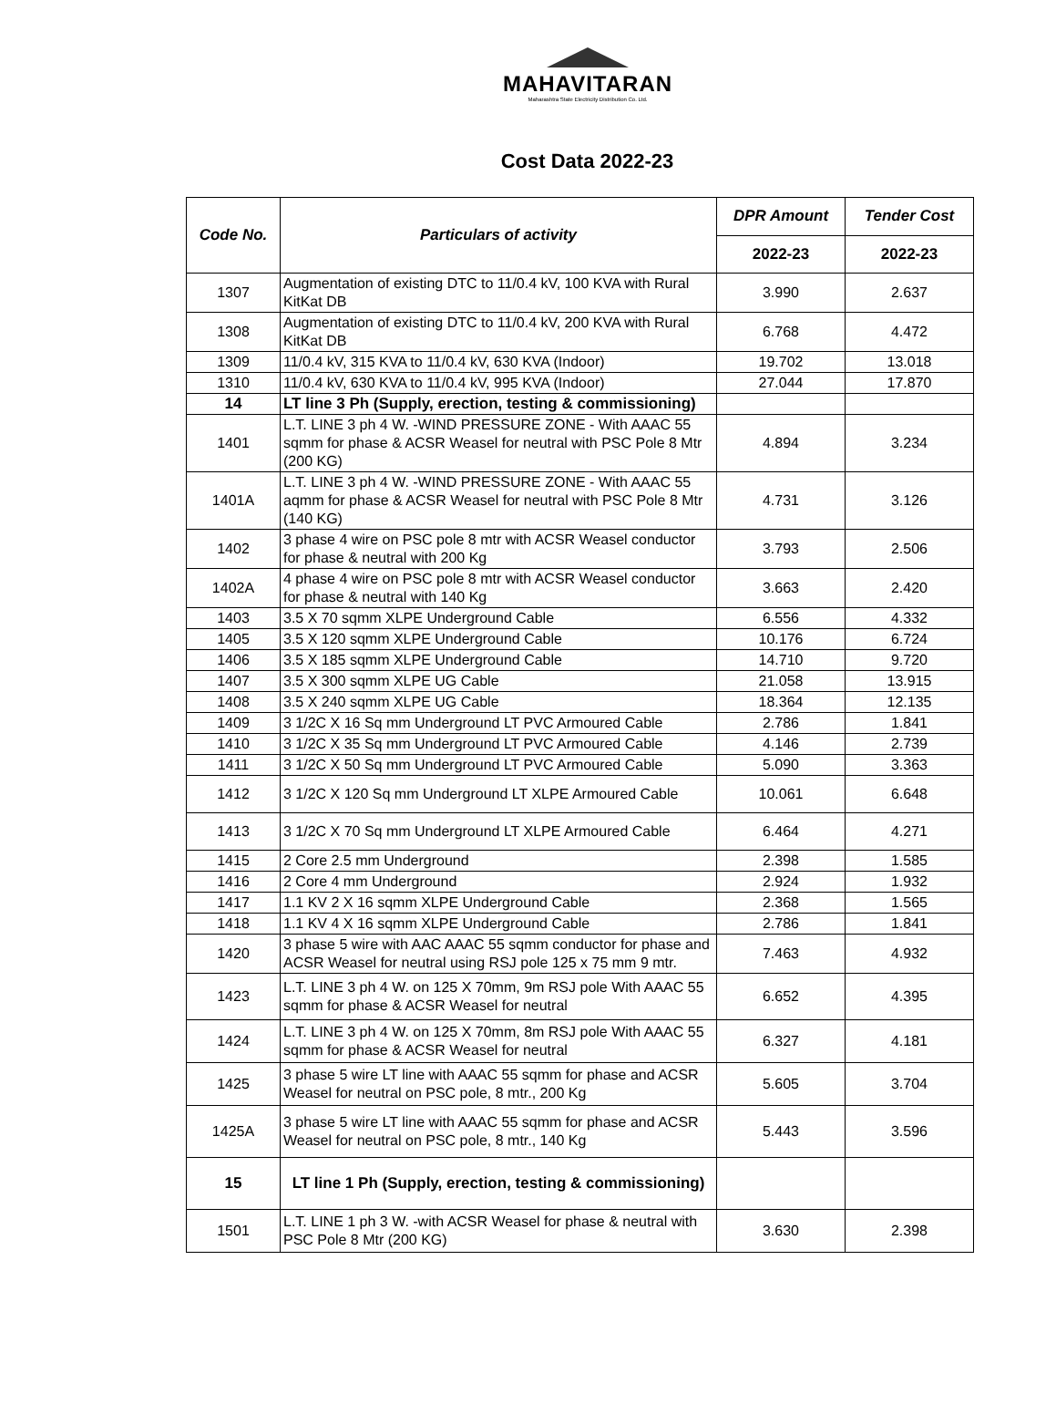MAHAVITARAN
Maharashtra State Electricity Distribution Co. Ltd.
Cost Data 2022-23
| Code No. | Particulars of activity | DPR Amount | Tender Cost |
| --- | --- | --- | --- |
| | | 2022-23 | 2022-23 |
| 1307 | Augmentation of existing DTC to 11/0.4 kV, 100 KVA with Rural KitKat DB | 3.990 | 2.637 |
| 1308 | Augmentation of existing DTC to 11/0.4 kV, 200 KVA with Rural KitKat DB | 6.768 | 4.472 |
| 1309 | 11/0.4 kV, 315 KVA to 11/0.4 kV, 630 KVA (Indoor) | 19.702 | 13.018 |
| 1310 | 11/0.4 kV, 630 KVA to 11/0.4 kV, 995 KVA (Indoor) | 27.044 | 17.870 |
| 14 | LT line 3 Ph (Supply, erection, testing & commissioning) | | |
| 1401 | L.T. LINE 3 ph 4 W. -WIND PRESSURE ZONE - With AAAC 55 sqmm for phase & ACSR Weasel for neutral with PSC Pole 8 Mtr (200 KG) | 4.894 | 3.234 |
| 1401A | L.T. LINE 3 ph 4 W. -WIND PRESSURE ZONE - With AAAC 55 aqmm for phase & ACSR Weasel for neutral with PSC Pole 8 Mtr (140 KG) | 4.731 | 3.126 |
| 1402 | 3 phase 4 wire on PSC pole 8 mtr with ACSR Weasel conductor for phase & neutral with 200 Kg | 3.793 | 2.506 |
| 1402A | 4 phase 4 wire on PSC pole 8 mtr with ACSR Weasel conductor for phase & neutral with 140 Kg | 3.663 | 2.420 |
| 1403 | 3.5 X 70 sqmm XLPE Underground Cable | 6.556 | 4.332 |
| 1405 | 3.5 X 120 sqmm XLPE Underground Cable | 10.176 | 6.724 |
| 1406 | 3.5 X 185 sqmm XLPE Underground Cable | 14.710 | 9.720 |
| 1407 | 3.5 X 300 sqmm XLPE UG Cable | 21.058 | 13.915 |
| 1408 | 3.5 X 240 sqmm XLPE UG Cable | 18.364 | 12.135 |
| 1409 | 3 1/2C X 16 Sq mm Underground LT PVC Armoured Cable | 2.786 | 1.841 |
| 1410 | 3 1/2C X 35 Sq mm Underground LT PVC Armoured Cable | 4.146 | 2.739 |
| 1411 | 3 1/2C X 50 Sq mm Underground LT PVC Armoured Cable | 5.090 | 3.363 |
| 1412 | 3 1/2C X 120 Sq mm Underground LT XLPE Armoured Cable | 10.061 | 6.648 |
| 1413 | 3 1/2C X 70 Sq mm Underground LT XLPE Armoured Cable | 6.464 | 4.271 |
| 1415 | 2 Core 2.5 mm Underground | 2.398 | 1.585 |
| 1416 | 2 Core 4 mm Underground | 2.924 | 1.932 |
| 1417 | 1.1 KV 2 X 16 sqmm XLPE Underground Cable | 2.368 | 1.565 |
| 1418 | 1.1 KV 4 X 16 sqmm XLPE Underground Cable | 2.786 | 1.841 |
| 1420 | 3 phase 5 wire with AAC AAAC 55 sqmm conductor for phase and ACSR Weasel for neutral using RSJ pole 125 x 75 mm 9 mtr. | 7.463 | 4.932 |
| 1423 | L.T. LINE 3 ph 4 W. on 125 X 70mm, 9m RSJ pole With AAAC 55 sqmm for phase & ACSR Weasel for neutral | 6.652 | 4.395 |
| 1424 | L.T. LINE 3 ph 4 W. on 125 X 70mm, 8m RSJ pole With AAAC 55 sqmm for phase & ACSR Weasel for neutral | 6.327 | 4.181 |
| 1425 | 3 phase 5 wire LT line with AAAC 55 sqmm for phase and ACSR Weasel for neutral on PSC pole, 8 mtr., 200 Kg | 5.605 | 3.704 |
| 1425A | 3 phase 5 wire LT line with AAAC 55 sqmm for phase and ACSR Weasel for neutral on PSC pole, 8 mtr., 140 Kg | 5.443 | 3.596 |
| 15 | LT line 1 Ph (Supply, erection, testing & commissioning) | | |
| 1501 | L.T. LINE 1 ph 3 W. -with ACSR Weasel for phase & neutral with PSC Pole 8 Mtr (200 KG) | 3.630 | 2.398 |